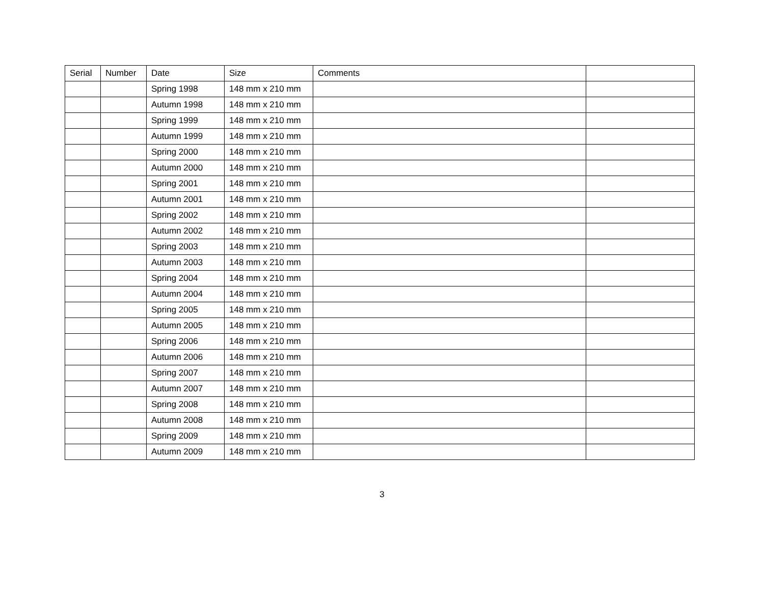| Serial | Number | Date | Size | Comments | |
| --- | --- | --- | --- | --- | --- |
| | | Spring 1998 | 148 mm x 210 mm | | |
| | | Autumn 1998 | 148 mm x 210 mm | | |
| | | Spring 1999 | 148 mm x 210 mm | | |
| | | Autumn 1999 | 148 mm x 210 mm | | |
| | | Spring 2000 | 148 mm x 210 mm | | |
| | | Autumn 2000 | 148 mm x 210 mm | | |
| | | Spring 2001 | 148 mm x 210 mm | | |
| | | Autumn 2001 | 148 mm x 210 mm | | |
| | | Spring 2002 | 148 mm x 210 mm | | |
| | | Autumn 2002 | 148 mm x 210 mm | | |
| | | Spring 2003 | 148 mm x 210 mm | | |
| | | Autumn 2003 | 148 mm x 210 mm | | |
| | | Spring 2004 | 148 mm x 210 mm | | |
| | | Autumn 2004 | 148 mm x 210 mm | | |
| | | Spring 2005 | 148 mm x 210 mm | | |
| | | Autumn 2005 | 148 mm x 210 mm | | |
| | | Spring 2006 | 148 mm x 210 mm | | |
| | | Autumn 2006 | 148 mm x 210 mm | | |
| | | Spring 2007 | 148 mm x 210 mm | | |
| | | Autumn 2007 | 148 mm x 210 mm | | |
| | | Spring 2008 | 148 mm x 210 mm | | |
| | | Autumn 2008 | 148 mm x 210 mm | | |
| | | Spring 2009 | 148 mm x 210 mm | | |
| | | Autumn 2009 | 148 mm x 210 mm | | |
3